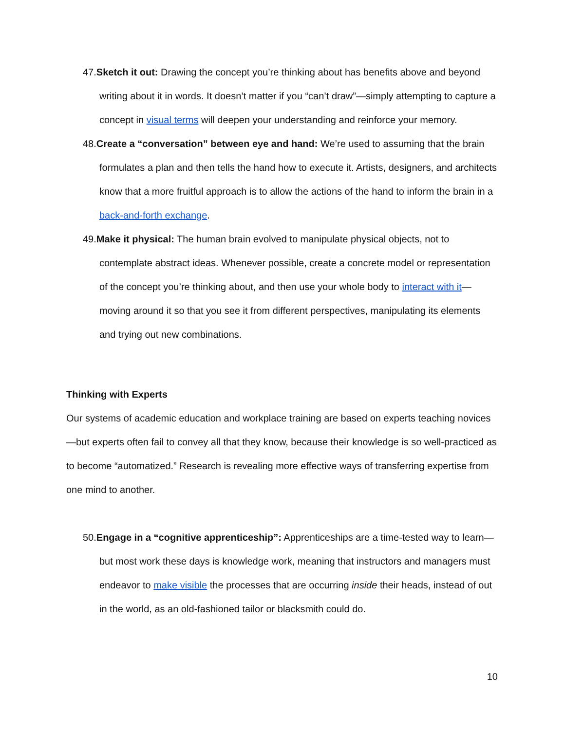47.Sketch it out: Drawing the concept you’re thinking about has benefits above and beyond writing about it in words. It doesn’t matter if you “can’t draw”—simply attempting to capture a concept in visual terms will deepen your understanding and reinforce your memory.
48.Create a “conversation” between eye and hand: We’re used to assuming that the brain formulates a plan and then tells the hand how to execute it. Artists, designers, and architects know that a more fruitful approach is to allow the actions of the hand to inform the brain in a back-and-forth exchange.
49.Make it physical: The human brain evolved to manipulate physical objects, not to contemplate abstract ideas. Whenever possible, create a concrete model or representation of the concept you’re thinking about, and then use your whole body to interact with it—moving around it so that you see it from different perspectives, manipulating its elements and trying out new combinations.
Thinking with Experts
Our systems of academic education and workplace training are based on experts teaching novices—but experts often fail to convey all that they know, because their knowledge is so well-practiced as to become “automatized.” Research is revealing more effective ways of transferring expertise from one mind to another.
50.Engage in a “cognitive apprenticeship”: Apprenticeships are a time-tested way to learn—but most work these days is knowledge work, meaning that instructors and managers must endeavor to make visible the processes that are occurring inside their heads, instead of out in the world, as an old-fashioned tailor or blacksmith could do.
10